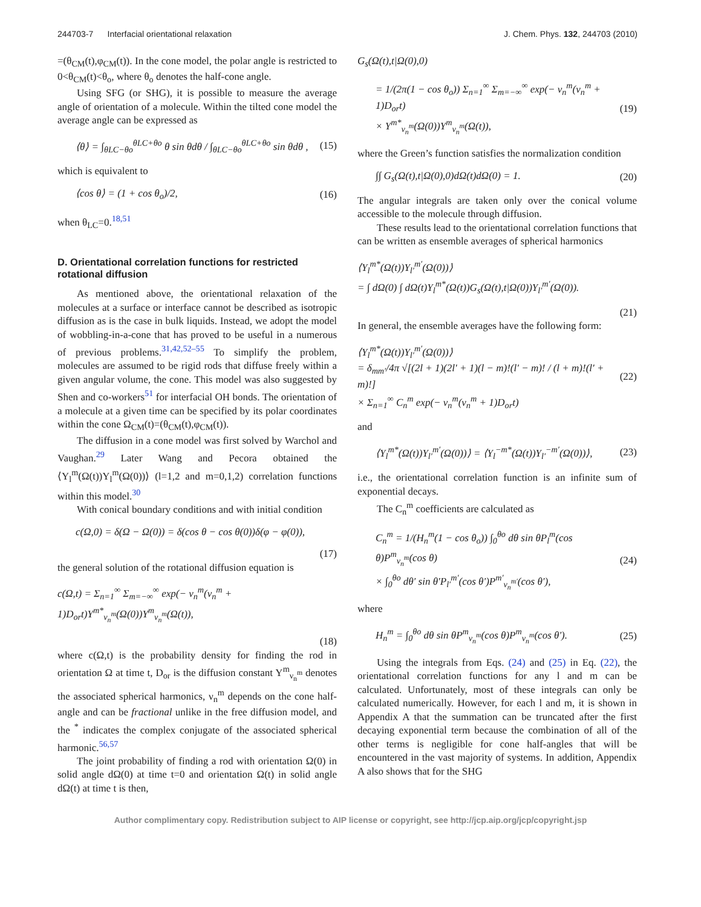244703-7 Interfacial orientational relaxation J. Chem. Phys. 132, 244703 (2010)
=(θ<sub>CM</sub>(t),φ<sub>CM</sub>(t)). In the cone model, the polar angle is restricted to 0<θ<sub>CM</sub>(t)<θ<sub>o</sub>, where θ<sub>o</sub> denotes the half-cone angle.
Using SFG (or SHG), it is possible to measure the average angle of orientation of a molecule. Within the tilted cone model the average angle can be expressed as
⟨θ⟩ = ∫<sub>θLC−θo</sub><sup>θLC+θo</sup> θ sin θdθ / ∫<sub>θLC−θo</sub><sup>θLC+θo</sup> sin θdθ , (15)
which is equivalent to
⟨cos θ⟩ = (1 + cos θ<sub>o</sub>)/2, (16)
when θ<sub>LC</sub>=0.<sup>18,51</sup>
D. Orientational correlation functions for restricted rotational diffusion
As mentioned above, the orientational relaxation of the molecules at a surface or interface cannot be described as isotropic diffusion as is the case in bulk liquids. Instead, we adopt the model of wobbling-in-a-cone that has proved to be useful in a numerous of previous problems.<sup>31,42,52–55</sup> To simplify the problem, molecules are assumed to be rigid rods that diffuse freely within a given angular volume, the cone. This model was also suggested by Shen and co-workers<sup>51</sup> for interfacial OH bonds. The orientation of a molecule at a given time can be specified by its polar coordinates within the cone Ω<sub>CM</sub>(t)=(θ<sub>CM</sub>(t),φ<sub>CM</sub>(t)).
The diffusion in a cone model was first solved by Warchol and Vaughan.<sup>29</sup> Later Wang and Pecora obtained the ⟨Y<sub>l</sub><sup>m</sup>(Ω(t))Y<sub>l</sub><sup>m</sup>(Ω(0))⟩ (l=1,2 and m=0,1,2) correlation functions within this model.<sup>30</sup>
With conical boundary conditions and with initial condition
c(Ω,0) = δ(Ω − Ω(0)) = δ(cos θ − cos θ(0))δ(φ − φ(0)),
(17)
the general solution of the rotational diffusion equation is
c(Ω,t) = Σ<sub>n=1</sub><sup>∞</sup> Σ<sub>m=−∞</sub><sup>∞</sup> exp(− ν<sub>n</sub><sup>m</sup>(ν<sub>n</sub><sup>m</sup> + 1)D<sub>or</sub>t)Y<sup>m*</sup><sub>ν<sub>n</sub><sup>m</sup></sub>(Ω(0))Y<sup>m</sup><sub>ν<sub>n</sub><sup>m</sup></sub>(Ω(t)),
(18)
where c(Ω,t) is the probability density for finding the rod in orientation Ω at time t, D<sub>or</sub> is the diffusion constant Y<sup>m</sup><sub>ν<sub>n</sub><sup>m</sup></sub> denotes the associated spherical harmonics, ν<sub>n</sub><sup>m</sup> depends on the cone half-angle and can be fractional unlike in the free diffusion model, and the <sup>*</sup> indicates the complex conjugate of the associated spherical harmonic.<sup>56,57</sup>
The joint probability of finding a rod with orientation Ω(0) in solid angle dΩ(0) at time t=0 and orientation Ω(t) in solid angle dΩ(t) at time t is then,
G<sub>s</sub>(Ω(t),t|Ω(0),0)
= 1/(2π(1 − cos θ<sub>o</sub>)) Σ<sub>n=1</sub><sup>∞</sup> Σ<sub>m=−∞</sub><sup>∞</sup> exp(− ν<sub>n</sub><sup>m</sup>(ν<sub>n</sub><sup>m</sup> + 1)D<sub>or</sub>t)
× Y<sup>m*</sup><sub>ν<sub>n</sub><sup>m</sup></sub>(Ω(0))Y<sup>m</sup><sub>ν<sub>n</sub><sup>m</sup></sub>(Ω(t)), (19)
where the Green’s function satisfies the normalization condition
∫∫ G<sub>s</sub>(Ω(t),t|Ω(0),0)dΩ(t)dΩ(0) = 1. (20)
The angular integrals are taken only over the conical volume accessible to the molecule through diffusion.
These results lead to the orientational correlation functions that can be written as ensemble averages of spherical harmonics
⟨Y<sub>l</sub><sup>m*</sup>(Ω(t))Y<sub>l′</sub><sup>m′</sup>(Ω(0))⟩
= ∫ dΩ(0) ∫ dΩ(t)Y<sub>l</sub><sup>m*</sup>(Ω(t))G<sub>s</sub>(Ω(t),t|Ω(0))Y<sub>l′</sub><sup>m′</sup>(Ω(0)).
(21)
In general, the ensemble averages have the following form:
⟨Y<sub>l</sub><sup>m*</sup>(Ω(t))Y<sub>l′</sub><sup>m′</sup>(Ω(0))⟩
= δ<sub>mm′</sub>/4π √[(2l + 1)(2l′ + 1)(l − m)!(l′ − m)! / (l + m)!(l′ + m)!]
× Σ<sub>n=1</sub><sup>∞</sup> C<sub>n</sub><sup>m</sup> exp(− ν<sub>n</sub><sup>m</sup>(ν<sub>n</sub><sup>m</sup> + 1)D<sub>or</sub>t) (22)
and
⟨Y<sub>l</sub><sup>m*</sup>(Ω(t))Y<sub>l′</sub><sup>m′</sup>(Ω(0))⟩ = ⟨Y<sub>l</sub><sup>−m*</sup>(Ω(t))Y<sub>l′</sub><sup>−m′</sup>(Ω(0))⟩, (23)
i.e., the orientational correlation function is an infinite sum of exponential decays.
The C<sub>n</sub><sup>m</sup> coefficients are calculated as
C<sub>n</sub><sup>m</sup> = 1/(H<sub>n</sub><sup>m</sup>(1 − cos θ<sub>o</sub>)) ∫<sub>0</sub><sup>θo</sup> dθ sin θP<sub>l</sub><sup>m</sup>(cos θ)P<sup>m</sup><sub>ν<sub>n</sub><sup>m</sup></sub>(cos θ)
× ∫<sub>0</sub><sup>θo</sup> dθ′ sin θ′P<sub>l′</sub><sup>m′</sup>(cos θ′)P<sup>m′</sup><sub>ν<sub>n</sub><sup>m′</sup></sub>(cos θ′), (24)
where
H<sub>n</sub><sup>m</sup> = ∫<sub>0</sub><sup>θo</sup> dθ sin θP<sup>m</sup><sub>ν<sub>n</sub><sup>m</sup></sub>(cos θ)P<sup>m</sup><sub>ν<sub>n</sub><sup>m</sup></sub>(cos θ′). (25)
Using the integrals from Eqs. (24) and (25) in Eq. (22), the orientational correlation functions for any l and m can be calculated. Unfortunately, most of these integrals can only be calculated numerically. However, for each l and m, it is shown in Appendix A that the summation can be truncated after the first decaying exponential term because the combination of all of the other terms is negligible for cone half-angles that will be encountered in the vast majority of systems. In addition, Appendix A also shows that for the SHG
Author complimentary copy. Redistribution subject to AIP license or copyright, see http://jcp.aip.org/jcp/copyright.jsp